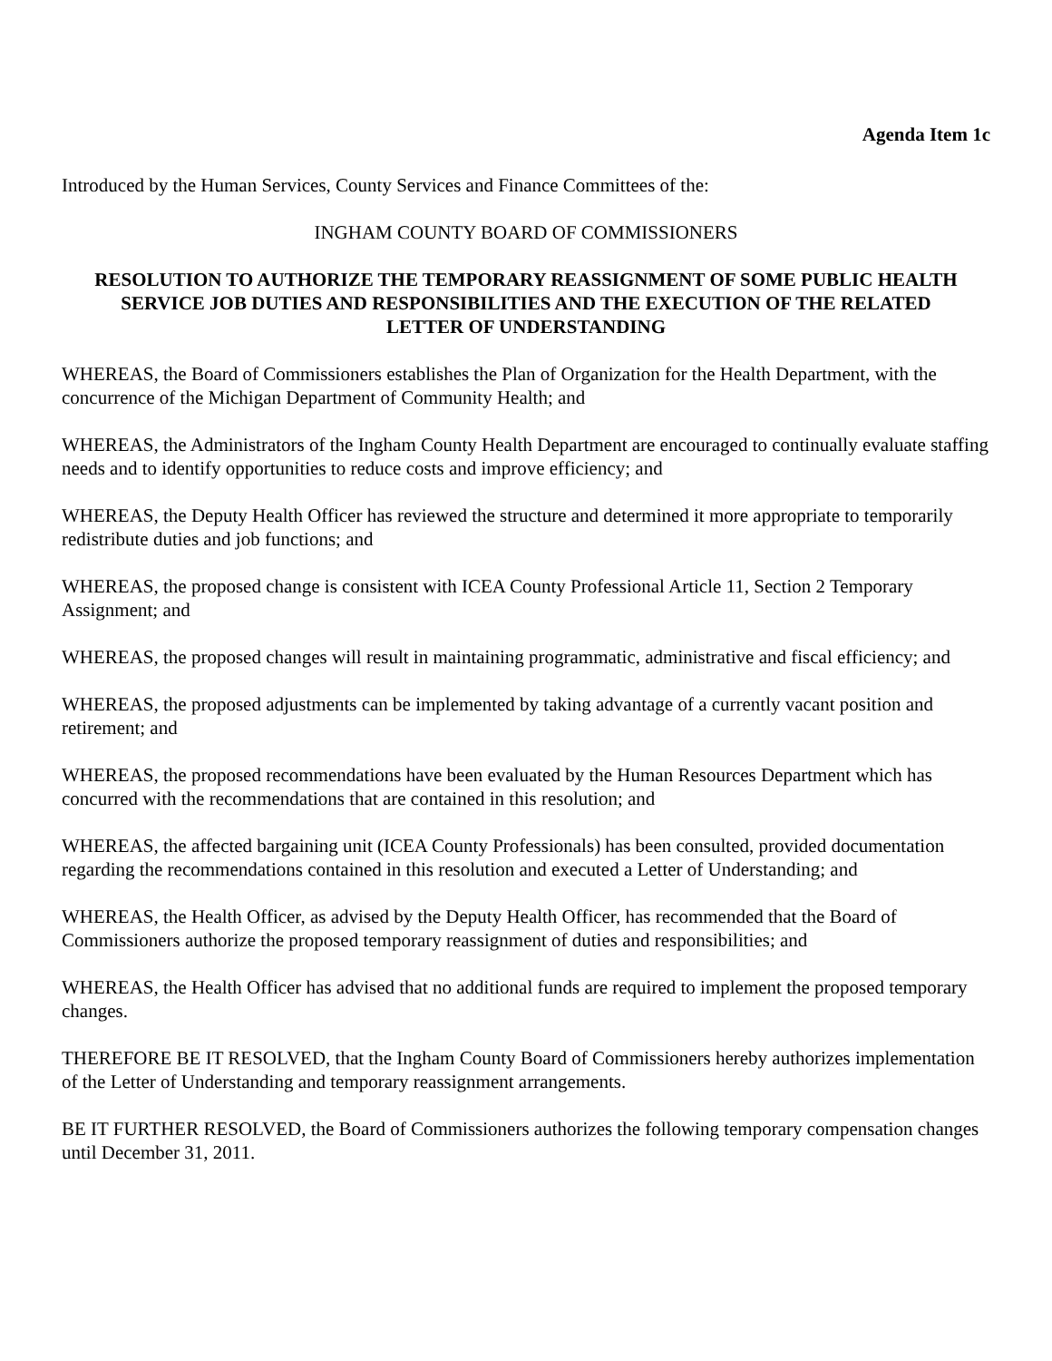Agenda Item 1c
Introduced by the Human Services, County Services and Finance Committees of the:
INGHAM COUNTY BOARD OF COMMISSIONERS
RESOLUTION TO AUTHORIZE THE TEMPORARY REASSIGNMENT OF SOME PUBLIC HEALTH SERVICE JOB DUTIES AND RESPONSIBILITIES AND THE EXECUTION OF THE RELATED LETTER OF UNDERSTANDING
WHEREAS, the Board of Commissioners establishes the Plan of Organization for the Health Department, with the concurrence of the Michigan Department of Community Health; and
WHEREAS, the Administrators of the Ingham County Health Department are encouraged to continually evaluate staffing needs and to identify opportunities to reduce costs and improve efficiency; and
WHEREAS, the Deputy Health Officer has reviewed the structure and determined it more appropriate to temporarily redistribute duties and job functions; and
WHEREAS, the proposed change is consistent with ICEA County Professional Article 11, Section 2 Temporary Assignment; and
WHEREAS, the proposed changes will result in maintaining programmatic, administrative and fiscal efficiency; and
WHEREAS, the proposed adjustments can be implemented by taking advantage of a currently vacant position and retirement; and
WHEREAS, the proposed recommendations have been evaluated by the Human Resources Department which has concurred with the recommendations that are contained in this resolution; and
WHEREAS, the affected bargaining unit (ICEA County Professionals) has been consulted, provided documentation regarding the recommendations contained in this resolution and executed a Letter of Understanding; and
WHEREAS, the Health Officer, as advised by the Deputy Health Officer, has recommended that the Board of Commissioners authorize the proposed temporary reassignment of duties and responsibilities; and
WHEREAS, the Health Officer has advised that no additional funds are required to implement the proposed temporary changes.
THEREFORE BE IT RESOLVED, that the Ingham County Board of Commissioners hereby authorizes implementation of the Letter of Understanding and temporary reassignment arrangements.
BE IT FURTHER RESOLVED, the Board of Commissioners authorizes the following temporary compensation changes until December 31, 2011.